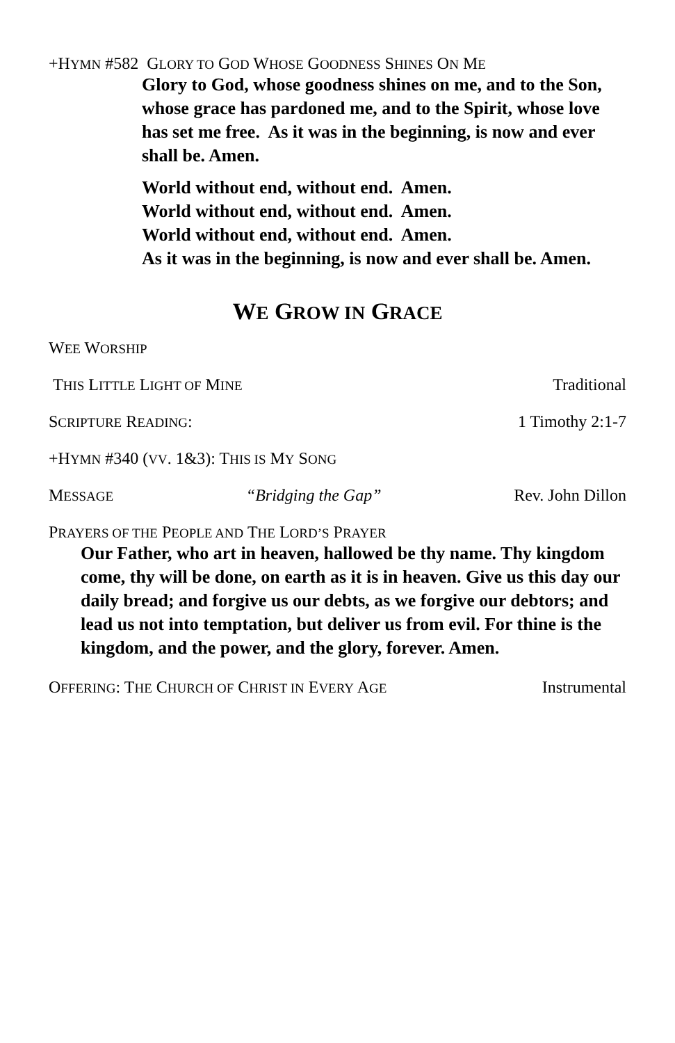+HYMN #582 GLORY TO GOD WHOSE GOODNESS SHINES ON ME
Glory to God, whose goodness shines on me, and to the Son, whose grace has pardoned me, and to the Spirit, whose love has set me free. As it was in the beginning, is now and ever shall be. Amen.
World without end, without end. Amen.
World without end, without end. Amen.
World without end, without end. Amen.
As it was in the beginning, is now and ever shall be. Amen.
WE GROW IN GRACE
WEE WORSHIP
THIS LITTLE LIGHT OF MINE Traditional
SCRIPTURE READING: 1 Timothy 2:1-7
+HYMN #340 (VV. 1&3): THIS IS MY SONG
MESSAGE “Bridging the Gap” Rev. John Dillon
PRAYERS OF THE PEOPLE AND THE LORD’S PRAYER
Our Father, who art in heaven, hallowed be thy name. Thy kingdom come, thy will be done, on earth as it is in heaven. Give us this day our daily bread; and forgive us our debts, as we forgive our debtors; and lead us not into temptation, but deliver us from evil. For thine is the kingdom, and the power, and the glory, forever. Amen.
OFFERING: THE CHURCH OF CHRIST IN EVERY AGE Instrumental